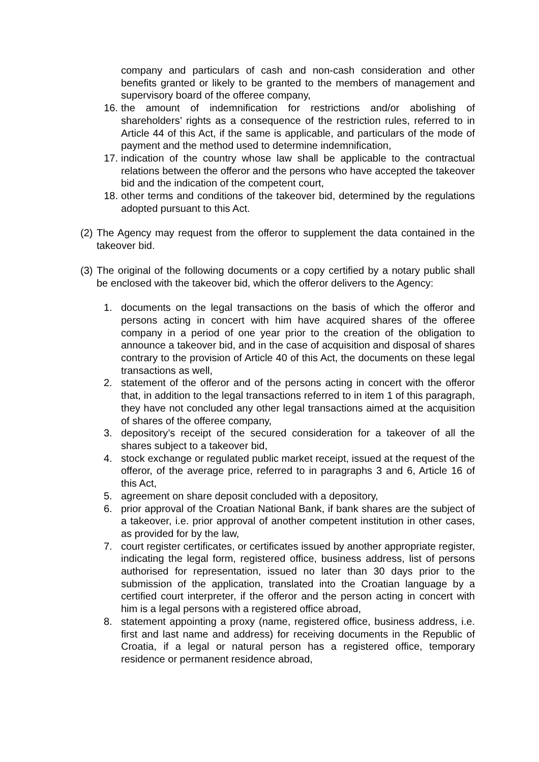company and particulars of cash and non-cash consideration and other benefits granted or likely to be granted to the members of management and supervisory board of the offeree company,
16. the amount of indemnification for restrictions and/or abolishing of shareholders’ rights as a consequence of the restriction rules, referred to in Article 44 of this Act, if the same is applicable, and particulars of the mode of payment and the method used to determine indemnification,
17. indication of the country whose law shall be applicable to the contractual relations between the offeror and the persons who have accepted the takeover bid and the indication of the competent court,
18. other terms and conditions of the takeover bid, determined by the regulations adopted pursuant to this Act.
(2) The Agency may request from the offeror to supplement the data contained in the takeover bid.
(3) The original of the following documents or a copy certified by a notary public shall be enclosed with the takeover bid, which the offeror delivers to the Agency:
1. documents on the legal transactions on the basis of which the offeror and persons acting in concert with him have acquired shares of the offeree company in a period of one year prior to the creation of the obligation to announce a takeover bid, and in the case of acquisition and disposal of shares contrary to the provision of Article 40 of this Act, the documents on these legal transactions as well,
2. statement of the offeror and of the persons acting in concert with the offeror that, in addition to the legal transactions referred to in item 1 of this paragraph, they have not concluded any other legal transactions aimed at the acquisition of shares of the offeree company,
3. depository’s receipt of the secured consideration for a takeover of all the shares subject to a takeover bid,
4. stock exchange or regulated public market receipt, issued at the request of the offeror, of the average price, referred to in paragraphs 3 and 6, Article 16 of this Act,
5. agreement on share deposit concluded with a depository,
6. prior approval of the Croatian National Bank, if bank shares are the subject of a takeover, i.e. prior approval of another competent institution in other cases, as provided for by the law,
7. court register certificates, or certificates issued by another appropriate register, indicating the legal form, registered office, business address, list of persons authorised for representation, issued no later than 30 days prior to the submission of the application, translated into the Croatian language by a certified court interpreter, if the offeror and the person acting in concert with him is a legal persons with a registered office abroad,
8. statement appointing a proxy (name, registered office, business address, i.e. first and last name and address) for receiving documents in the Republic of Croatia, if a legal or natural person has a registered office, temporary residence or permanent residence abroad,